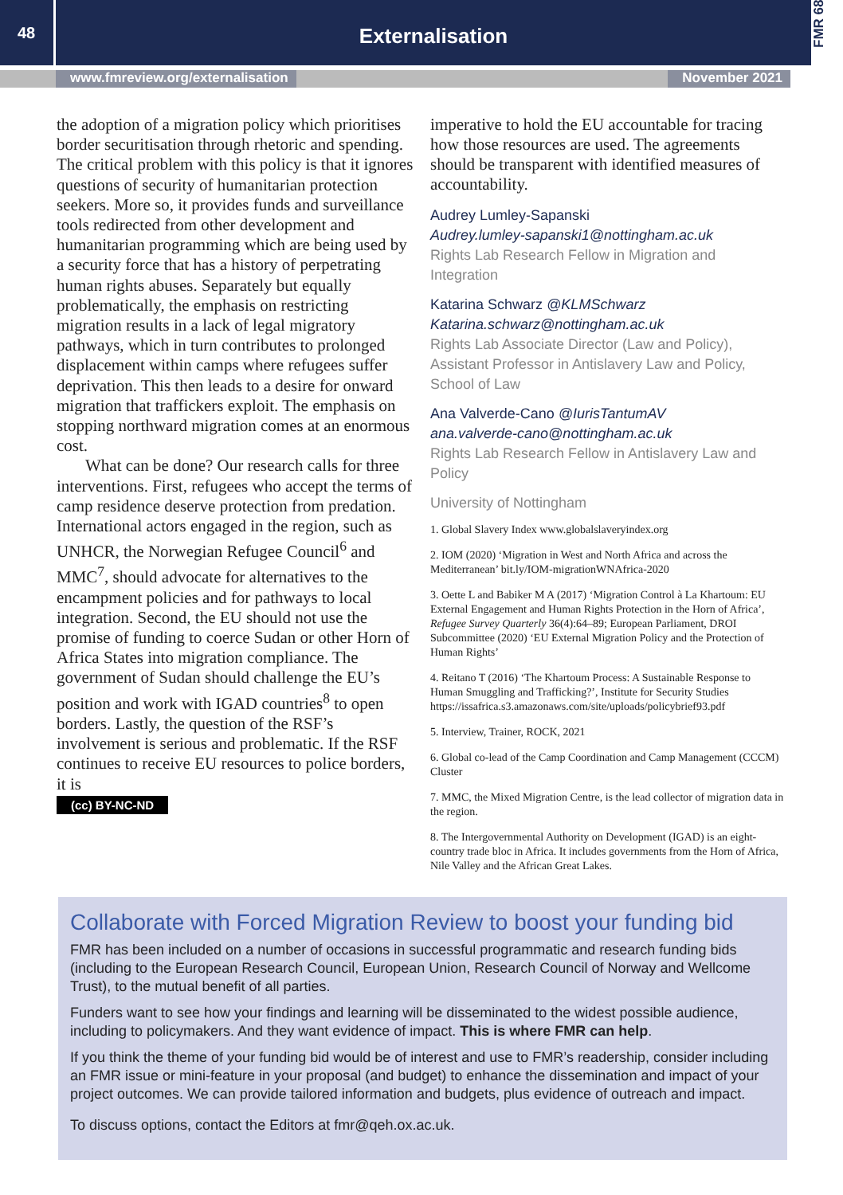48
Externalisation
FMR 68
www.fmreview.org/externalisation November 2021
the adoption of a migration policy which prioritises border securitisation through rhetoric and spending. The critical problem with this policy is that it ignores questions of security of humanitarian protection seekers. More so, it provides funds and surveillance tools redirected from other development and humanitarian programming which are being used by a security force that has a history of perpetrating human rights abuses. Separately but equally problematically, the emphasis on restricting migration results in a lack of legal migratory pathways, which in turn contributes to prolonged displacement within camps where refugees suffer deprivation. This then leads to a desire for onward migration that traffickers exploit. The emphasis on stopping northward migration comes at an enormous cost.
What can be done? Our research calls for three interventions. First, refugees who accept the terms of camp residence deserve protection from predation. International actors engaged in the region, such as UNHCR, the Norwegian Refugee Council<sup>6</sup> and MMC<sup>7</sup>, should advocate for alternatives to the encampment policies and for pathways to local integration. Second, the EU should not use the promise of funding to coerce Sudan or other Horn of Africa States into migration compliance. The government of Sudan should challenge the EU’s position and work with IGAD countries<sup>8</sup> to open borders. Lastly, the question of the RSF’s involvement is serious and problematic. If the RSF continues to receive EU resources to police borders, it is
(cc) BY-NC-ND
imperative to hold the EU accountable for tracing how those resources are used. The agreements should be transparent with identified measures of accountability.
Audrey Lumley-Sapanski
Audrey.lumley-sapanski1@nottingham.ac.uk
Rights Lab Research Fellow in Migration and Integration
Katarina Schwarz @KLMSchwarz
Katarina.schwarz@nottingham.ac.uk
Rights Lab Associate Director (Law and Policy), Assistant Professor in Antislavery Law and Policy, School of Law
Ana Valverde-Cano @IurisTantumAV
ana.valverde-cano@nottingham.ac.uk
Rights Lab Research Fellow in Antislavery Law and Policy
University of Nottingham
1. Global Slavery Index www.globalslaveryindex.org
2. IOM (2020) ‘Migration in West and North Africa and across the Mediterranean’ bit.ly/IOM-migrationWNAfrica-2020
3. Oette L and Babiker M A (2017) ‘Migration Control à La Khartoum: EU External Engagement and Human Rights Protection in the Horn of Africa’, Refugee Survey Quarterly 36(4):64–89; European Parliament, DROI Subcommittee (2020) ‘EU External Migration Policy and the Protection of Human Rights’
4. Reitano T (2016) ‘The Khartoum Process: A Sustainable Response to Human Smuggling and Trafficking?’, Institute for Security Studies https://issafrica.s3.amazonaws.com/site/uploads/policybrief93.pdf
5. Interview, Trainer, ROCK, 2021
6. Global co-lead of the Camp Coordination and Camp Management (CCCM) Cluster
7. MMC, the Mixed Migration Centre, is the lead collector of migration data in the region.
8. The Intergovernmental Authority on Development (IGAD) is an eight-country trade bloc in Africa. It includes governments from the Horn of Africa, Nile Valley and the African Great Lakes.
Collaborate with Forced Migration Review to boost your funding bid
FMR has been included on a number of occasions in successful programmatic and research funding bids (including to the European Research Council, European Union, Research Council of Norway and Wellcome Trust), to the mutual benefit of all parties.
Funders want to see how your findings and learning will be disseminated to the widest possible audience, including to policymakers. And they want evidence of impact. This is where FMR can help.
If you think the theme of your funding bid would be of interest and use to FMR’s readership, consider including an FMR issue or mini-feature in your proposal (and budget) to enhance the dissemination and impact of your project outcomes. We can provide tailored information and budgets, plus evidence of outreach and impact.
To discuss options, contact the Editors at fmr@qeh.ox.ac.uk.